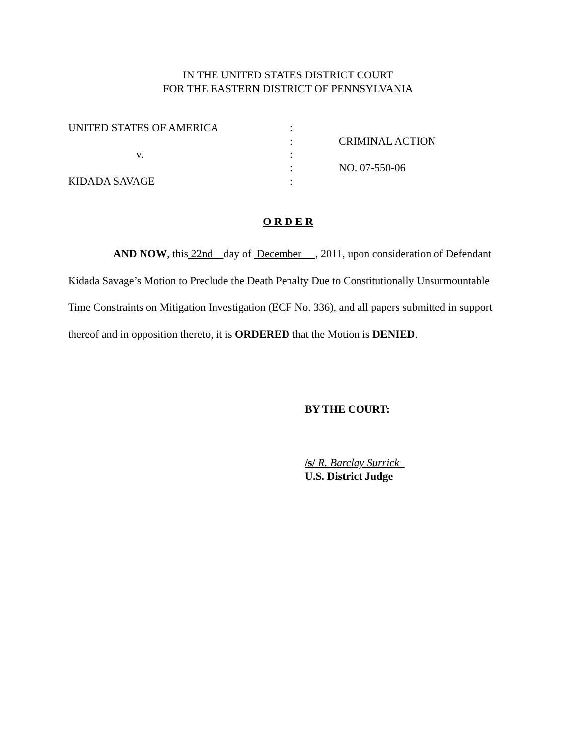IN THE UNITED STATES DISTRICT COURT
FOR THE EASTERN DISTRICT OF PENNSYLVANIA
| UNITED STATES OF AMERICA | : | |
| | : | CRIMINAL ACTION |
| v. | : | |
| | : | NO. 07-550-06 |
| KIDADA SAVAGE | : | |
O R D E R
AND NOW, this 22nd day of December , 2011, upon consideration of Defendant Kidada Savage’s Motion to Preclude the Death Penalty Due to Constitutionally Unsurmountable Time Constraints on Mitigation Investigation (ECF No. 336), and all papers submitted in support thereof and in opposition thereto, it is ORDERED that the Motion is DENIED.
BY THE COURT:
/s/ R. Barclay Surrick
U.S. District Judge